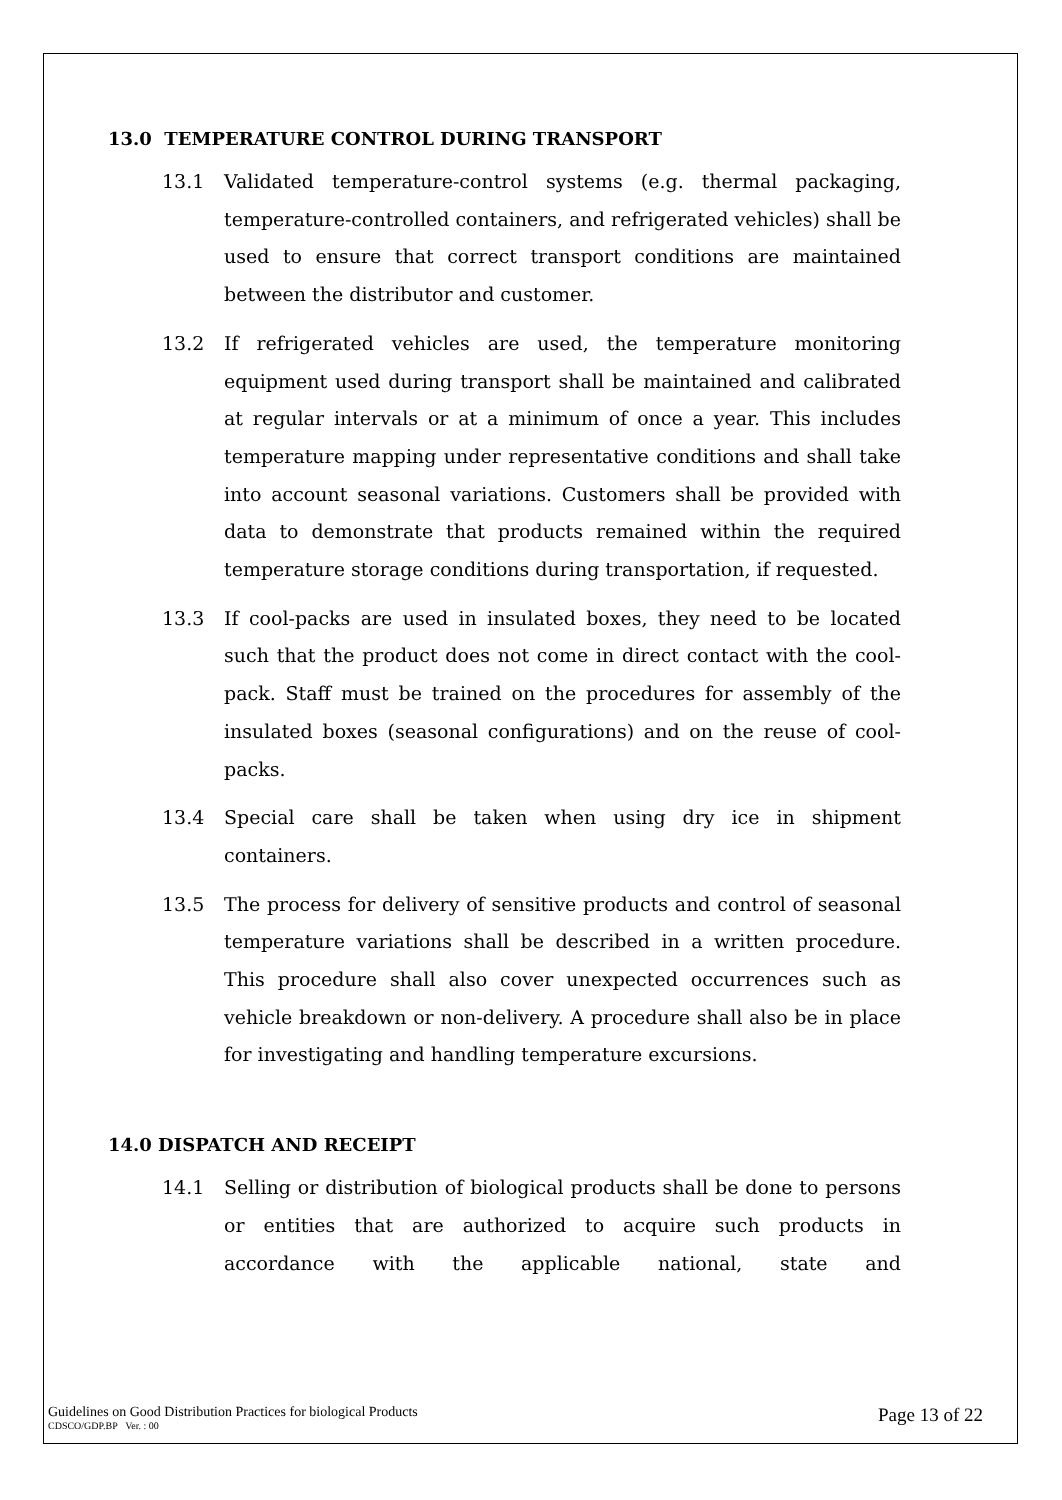13.0 TEMPERATURE CONTROL DURING TRANSPORT
13.1 Validated temperature-control systems (e.g. thermal packaging, temperature-controlled containers, and refrigerated vehicles) shall be used to ensure that correct transport conditions are maintained between the distributor and customer.
13.2 If refrigerated vehicles are used, the temperature monitoring equipment used during transport shall be maintained and calibrated at regular intervals or at a minimum of once a year. This includes temperature mapping under representative conditions and shall take into account seasonal variations. Customers shall be provided with data to demonstrate that products remained within the required temperature storage conditions during transportation, if requested.
13.3 If cool-packs are used in insulated boxes, they need to be located such that the product does not come in direct contact with the cool-pack. Staff must be trained on the procedures for assembly of the insulated boxes (seasonal configurations) and on the reuse of cool-packs.
13.4 Special care shall be taken when using dry ice in shipment containers.
13.5 The process for delivery of sensitive products and control of seasonal temperature variations shall be described in a written procedure. This procedure shall also cover unexpected occurrences such as vehicle breakdown or non-delivery. A procedure shall also be in place for investigating and handling temperature excursions.
14.0 DISPATCH AND RECEIPT
14.1 Selling or distribution of biological products shall be done to persons or entities that are authorized to acquire such products in accordance with the applicable national, state and
Guidelines on Good Distribution Practices for biological Products
Page 13 of 22
CDSCO/GDP.BP Ver. : 00